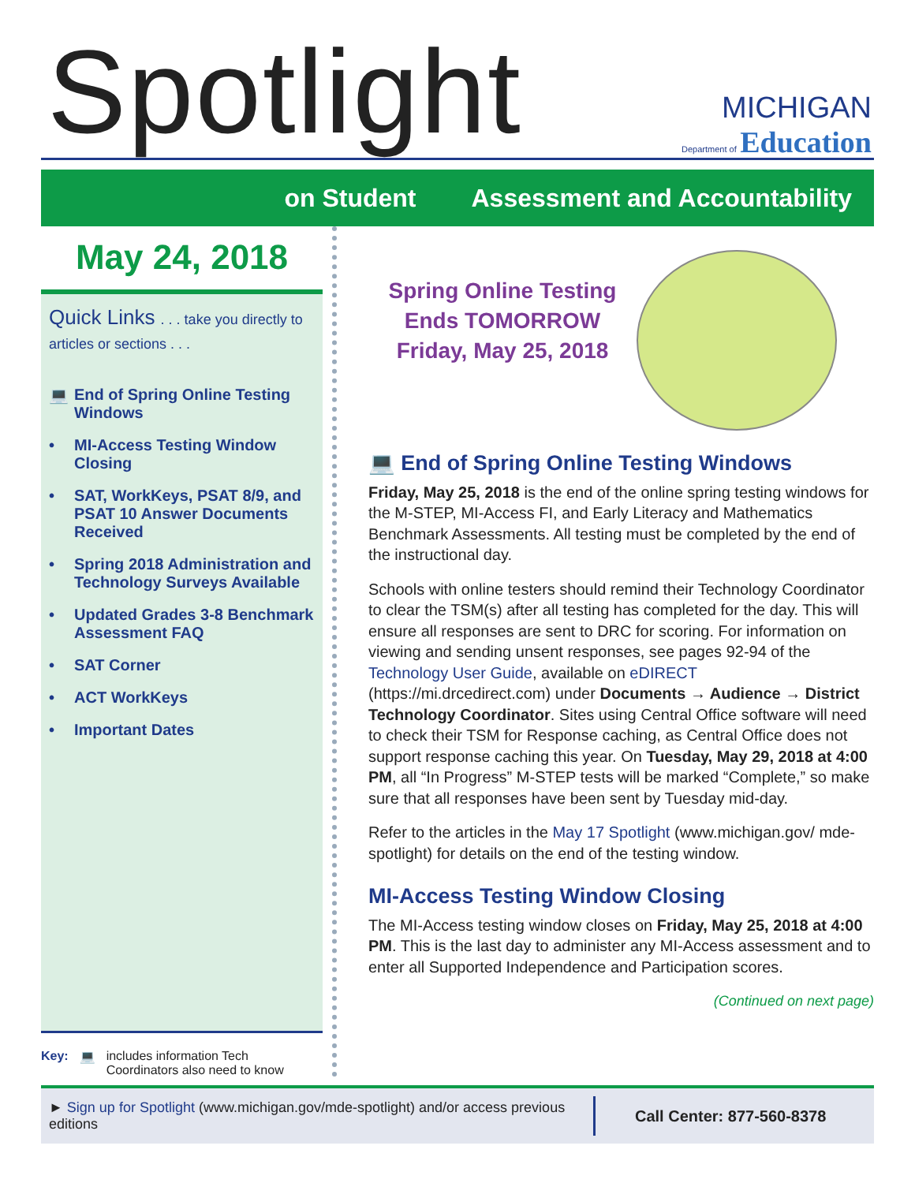Spotlight
MICHIGAN
Department of Education
on Student Assessment and Accountability
May 24, 2018
Quick Links . . . take you directly to articles or sections . . .
💻 End of Spring Online Testing Windows
• MI-Access Testing Window Closing
• SAT, WorkKeys, PSAT 8/9, and PSAT 10 Answer Documents Received
• Spring 2018 Administration and Technology Surveys Available
• Updated Grades 3-8 Benchmark Assessment FAQ
• SAT Corner
• ACT WorkKeys
• Important Dates
Key: 💻 includes information Tech Coordinators also need to know
Spring Online Testing Ends TOMORROW Friday, May 25, 2018
💻 End of Spring Online Testing Windows
Friday, May 25, 2018 is the end of the online spring testing windows for the M-STEP, MI-Access FI, and Early Literacy and Mathematics Benchmark Assessments. All testing must be completed by the end of the instructional day.
Schools with online testers should remind their Technology Coordinator to clear the TSM(s) after all testing has completed for the day. This will ensure all responses are sent to DRC for scoring. For information on viewing and sending unsent responses, see pages 92-94 of the Technology User Guide, available on eDIRECT (https://mi.drcedirect.com) under Documents → Audience → District Technology Coordinator. Sites using Central Office software will need to check their TSM for Response caching, as Central Office does not support response caching this year. On Tuesday, May 29, 2018 at 4:00 PM, all “In Progress” M-STEP tests will be marked “Complete,” so make sure that all responses have been sent by Tuesday mid-day.
Refer to the articles in the May 17 Spotlight (www.michigan.gov/ mde-spotlight) for details on the end of the testing window.
MI-Access Testing Window Closing
The MI-Access testing window closes on Friday, May 25, 2018 at 4:00 PM. This is the last day to administer any MI-Access assessment and to enter all Supported Independence and Participation scores.
(Continued on next page)
► Sign up for Spotlight (www.michigan.gov/mde-spotlight) and/or access previous editions
Call Center: 877-560-8378